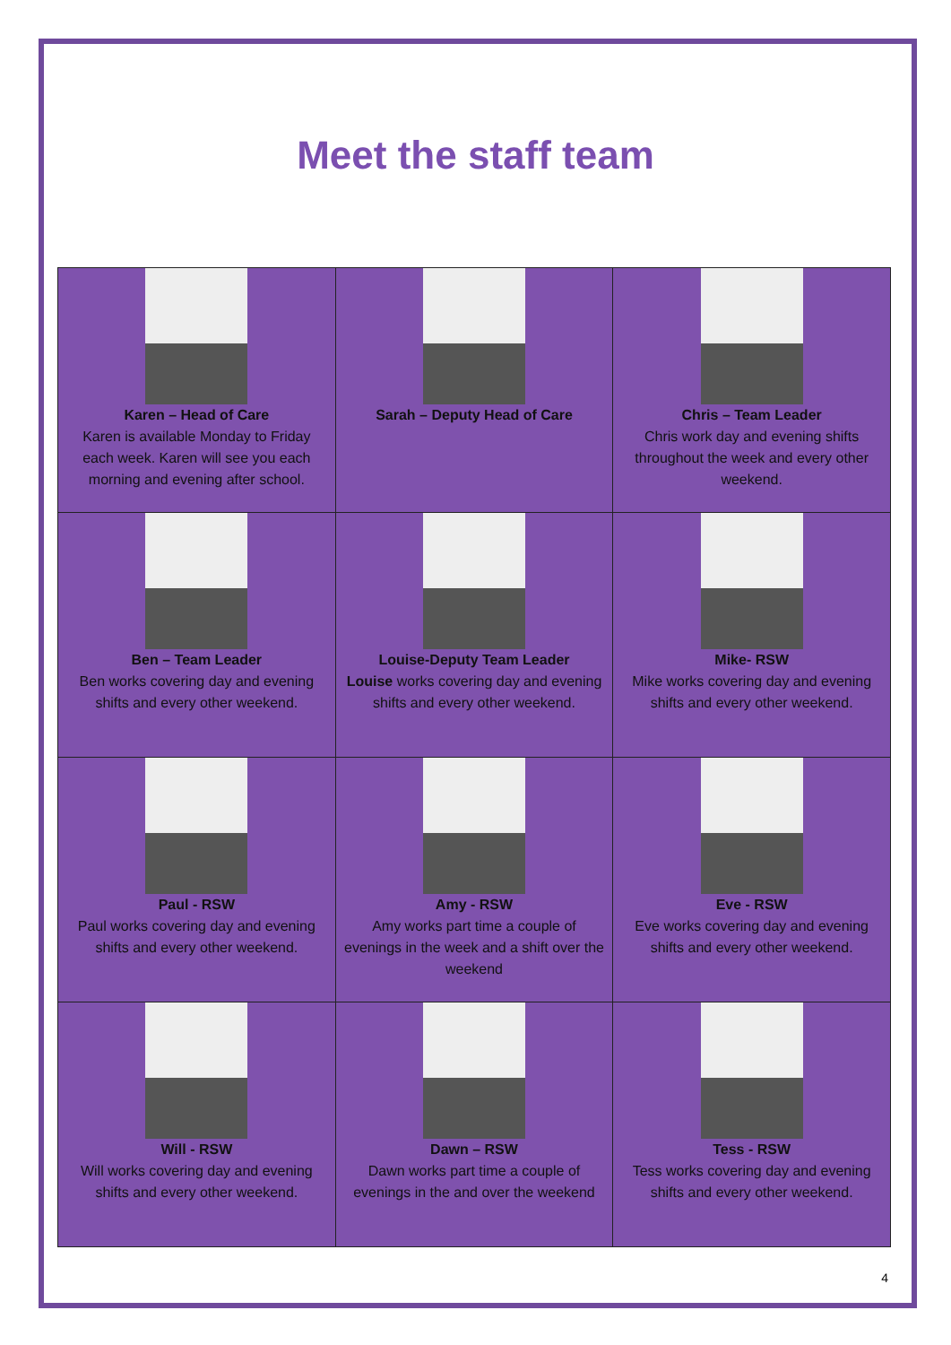Meet the staff team
| Karen – Head of Care Karen is available Monday to Friday each week. Karen will see you each morning and evening after school. | Sarah – Deputy Head of Care | Chris – Team Leader Chris work day and evening shifts throughout the week and every other weekend. |
| Ben – Team Leader Ben works covering day and evening shifts and every other weekend. | Louise-Deputy Team Leader Louise works covering day and evening shifts and every other weekend. | Mike- RSW Mike works covering day and evening shifts and every other weekend. |
| Paul - RSW Paul works covering day and evening shifts and every other weekend. | Amy - RSW Amy works part time a couple of evenings in the week and a shift over the weekend | Eve - RSW Eve works covering day and evening shifts and every other weekend. |
| Will - RSW Will works covering day and evening shifts and every other weekend. | Dawn – RSW Dawn works part time a couple of evenings in the and over the weekend | Tess - RSW Tess works covering day and evening shifts and every other weekend. |
4